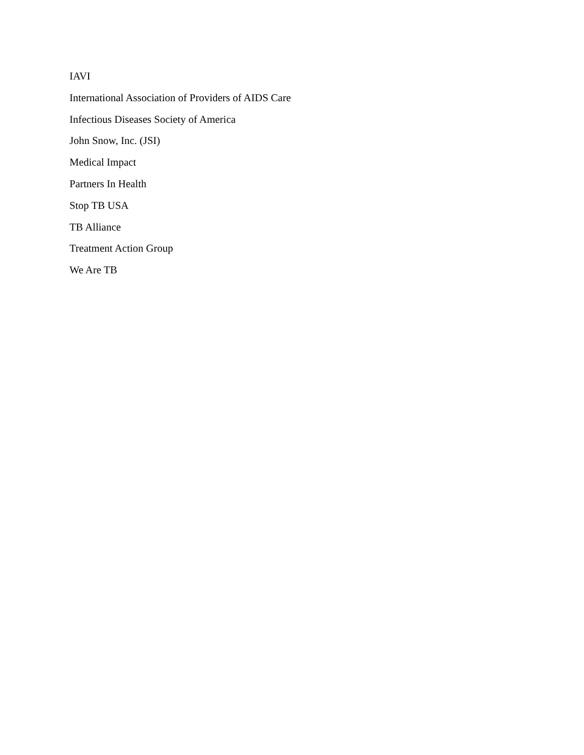IAVI
International Association of Providers of AIDS Care
Infectious Diseases Society of America
John Snow, Inc. (JSI)
Medical Impact
Partners In Health
Stop TB USA
TB Alliance
Treatment Action Group
We Are TB